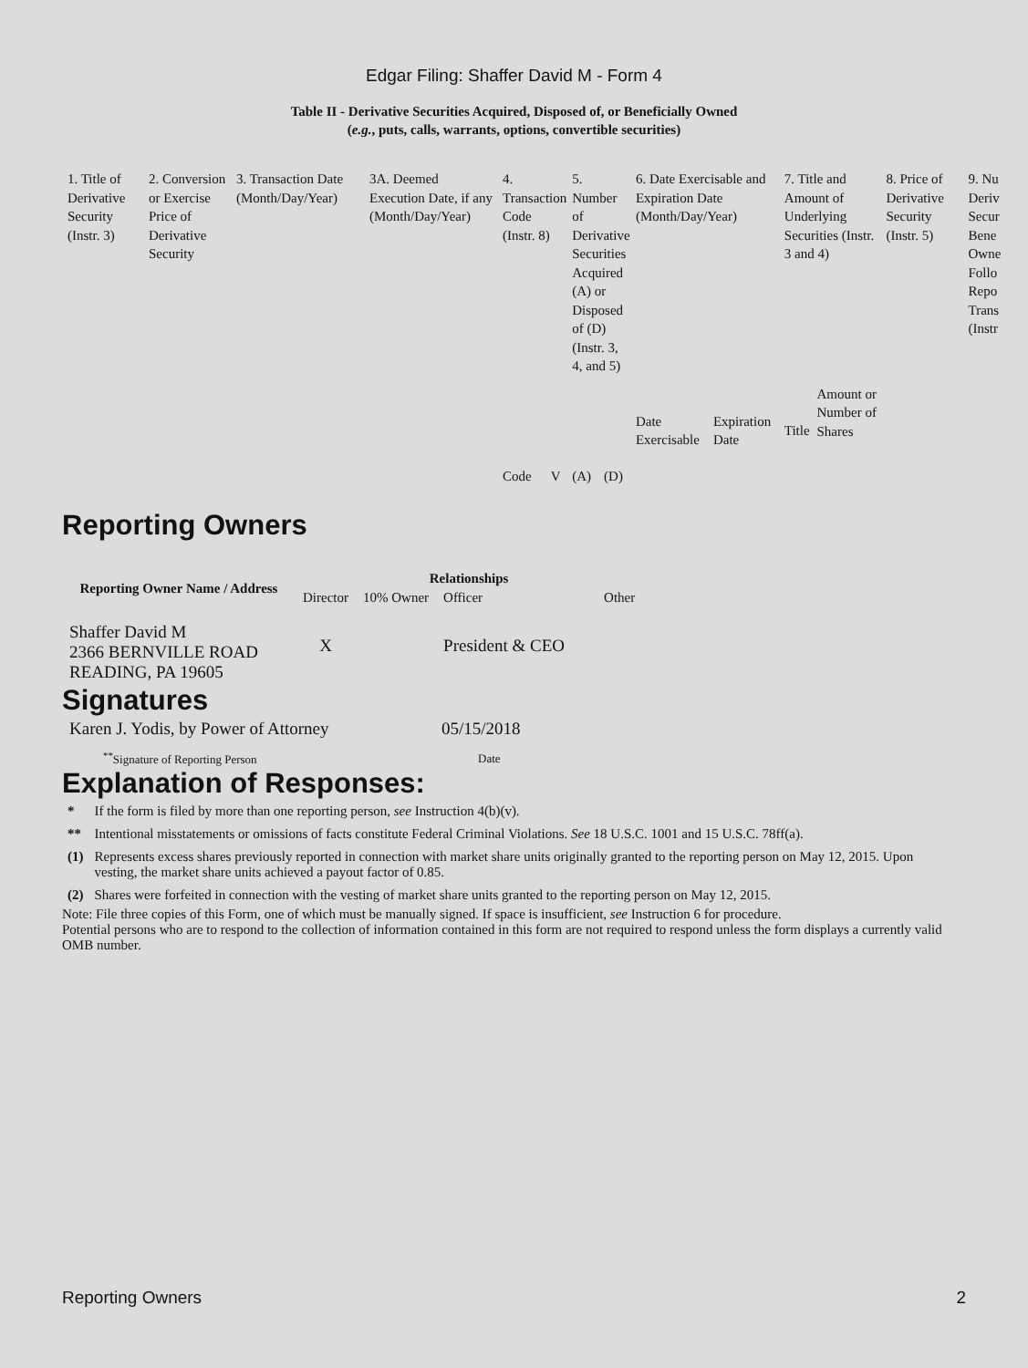Edgar Filing: Shaffer David M - Form 4
Table II - Derivative Securities Acquired, Disposed of, or Beneficially Owned
(e.g., puts, calls, warrants, options, convertible securities)
| 1. Title of Derivative Security (Instr. 3) | 2. Conversion or Exercise Price of Derivative Security | 3. Transaction Date (Month/Day/Year) | 3A. Deemed Execution Date, if any (Month/Day/Year) | 4. Transaction Code (Instr. 8) | | 5. Number of Derivative Securities Acquired (A) or Disposed of (D) (Instr. 3, 4, and 5) | | 6. Date Exercisable and Expiration Date (Month/Day/Year) | | 7. Title and Amount of Underlying Securities (Instr. 3 and 4) | | 8. Price of Derivative Security (Instr. 5) | 9. Nu Deriv Secur Bene Owne Follo Repo Trans (Instr |
| | | | | Code | V | (A) | (D) | Date Exercisable | Expiration Date | Title | Amount or Number of Shares | | |
Reporting Owners
| Reporting Owner Name / Address | Relationships | | | |
| --- | --- | --- | --- | --- |
| | Director | 10% Owner | Officer | Other |
| Shaffer David M 2366 BERNVILLE ROAD READING, PA 19605 | X | | President & CEO | |
Signatures
| Karen J. Yodis, by Power of Attorney | 05/15/2018 |
| <sup>**</sup> Signature of Reporting Person | Date |
Explanation of Responses:
| * | If the form is filed by more than one reporting person, see Instruction 4(b)(v). |
| ** | Intentional misstatements or omissions of facts constitute Federal Criminal Violations. See 18 U.S.C. 1001 and 15 U.S.C. 78ff(a). |
| (1) | Represents excess shares previously reported in connection with market share units originally granted to the reporting person on May 12, 2015. Upon vesting, the market share units achieved a payout factor of 0.85. |
| (2) | Shares were forfeited in connection with the vesting of market share units granted to the reporting person on May 12, 2015. |
Note: File three copies of this Form, one of which must be manually signed. If space is insufficient, see Instruction 6 for procedure.
Potential persons who are to respond to the collection of information contained in this form are not required to respond unless the form displays a currently valid OMB number.
Reporting Owners 2